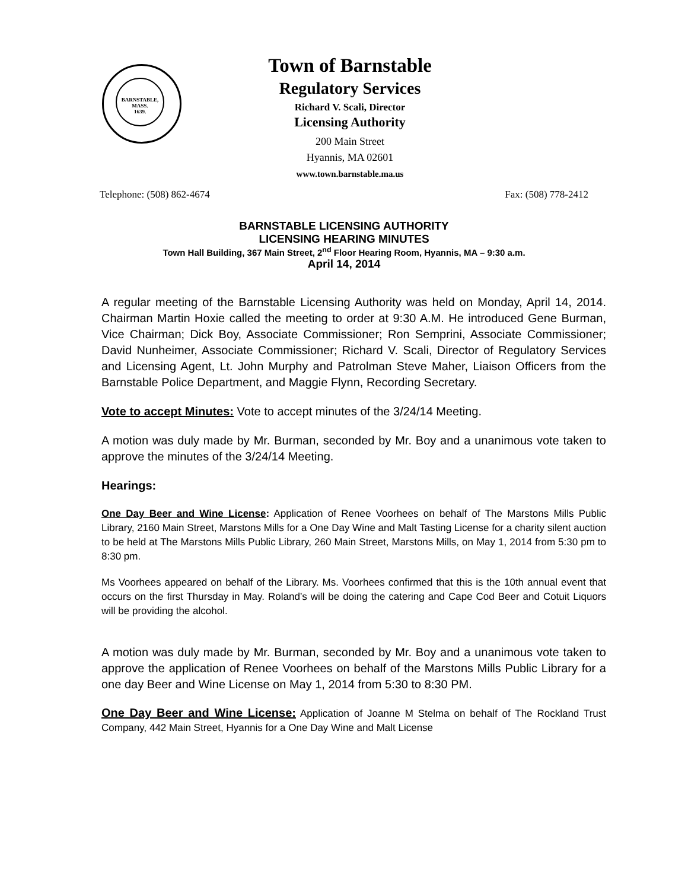BARNSTABLE,
MASS.
1639.
Town of Barnstable
Regulatory Services
Richard V. Scali, Director
Licensing Authority
200 Main Street
Hyannis, MA 02601
www.town.barnstable.ma.us
Telephone: (508) 862-4674 Fax: (508) 778-2412
BARNSTABLE LICENSING AUTHORITY
LICENSING HEARING MINUTES
Town Hall Building, 367 Main Street, 2<sup>nd</sup> Floor Hearing Room, Hyannis, MA – 9:30 a.m.
April 14, 2014
A regular meeting of the Barnstable Licensing Authority was held on Monday, April 14, 2014. Chairman Martin Hoxie called the meeting to order at 9:30 A.M. He introduced Gene Burman, Vice Chairman; Dick Boy, Associate Commissioner; Ron Semprini, Associate Commissioner; David Nunheimer, Associate Commissioner; Richard V. Scali, Director of Regulatory Services and Licensing Agent, Lt. John Murphy and Patrolman Steve Maher, Liaison Officers from the Barnstable Police Department, and Maggie Flynn, Recording Secretary.
Vote to accept Minutes: Vote to accept minutes of the 3/24/14 Meeting.
A motion was duly made by Mr. Burman, seconded by Mr. Boy and a unanimous vote taken to approve the minutes of the 3/24/14 Meeting.
Hearings:
One Day Beer and Wine License: Application of Renee Voorhees on behalf of The Marstons Mills Public Library, 2160 Main Street, Marstons Mills for a One Day Wine and Malt Tasting License for a charity silent auction to be held at The Marstons Mills Public Library, 260 Main Street, Marstons Mills, on May 1, 2014 from 5:30 pm to 8:30 pm.
Ms Voorhees appeared on behalf of the Library. Ms. Voorhees confirmed that this is the 10th annual event that occurs on the first Thursday in May. Roland’s will be doing the catering and Cape Cod Beer and Cotuit Liquors will be providing the alcohol.
A motion was duly made by Mr. Burman, seconded by Mr. Boy and a unanimous vote taken to approve the application of Renee Voorhees on behalf of the Marstons Mills Public Library for a one day Beer and Wine License on May 1, 2014 from 5:30 to 8:30 PM.
One Day Beer and Wine License: Application of Joanne M Stelma on behalf of The Rockland Trust Company, 442 Main Street, Hyannis for a One Day Wine and Malt License